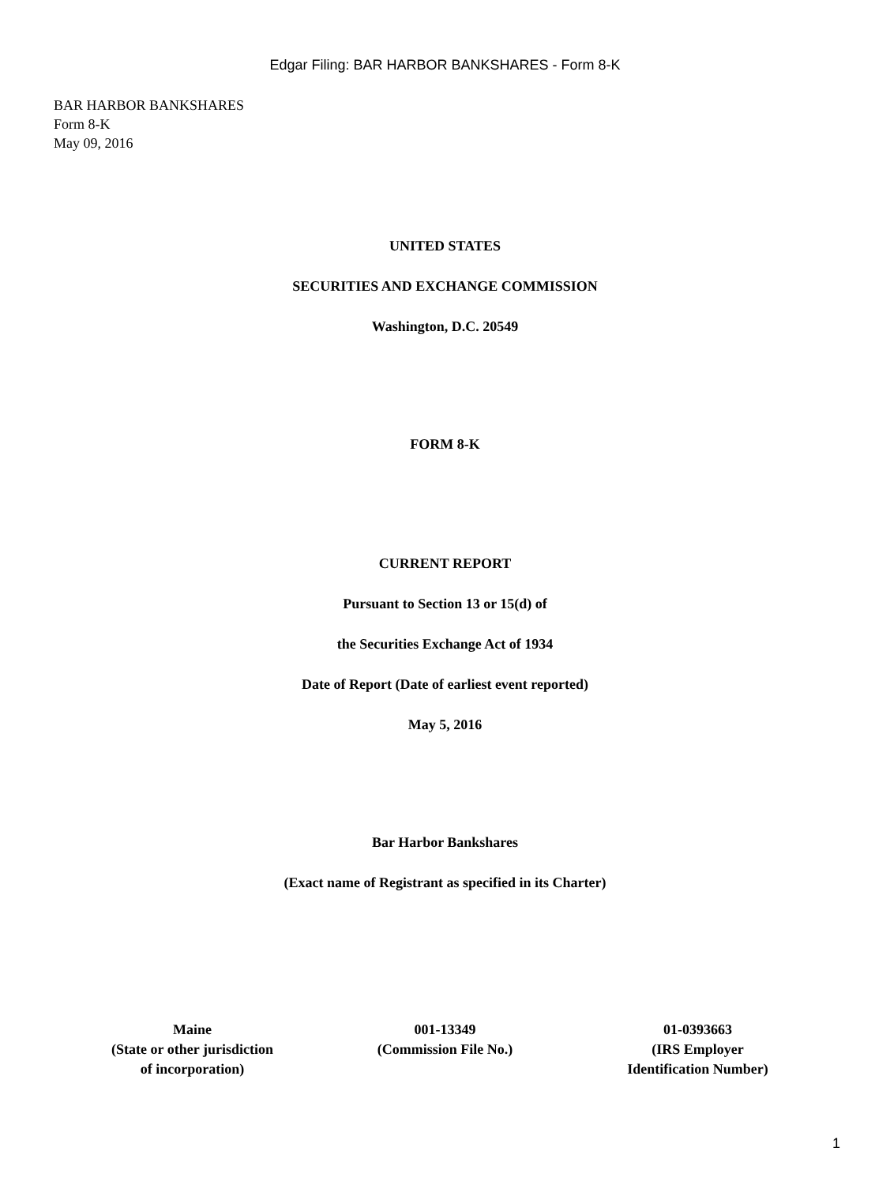Edgar Filing: BAR HARBOR BANKSHARES - Form 8-K
BAR HARBOR BANKSHARES
Form 8-K
May 09, 2016
UNITED STATES
SECURITIES AND EXCHANGE COMMISSION
Washington, D.C. 20549
FORM 8-K
CURRENT REPORT
Pursuant to Section 13 or 15(d) of
the Securities Exchange Act of 1934
Date of Report (Date of earliest event reported)
May 5, 2016
Bar Harbor Bankshares
(Exact name of Registrant as specified in its Charter)
| Maine (State or other jurisdiction of incorporation) | 001-13349 (Commission File No.) | 01-0393663 (IRS Employer Identification Number) |
1